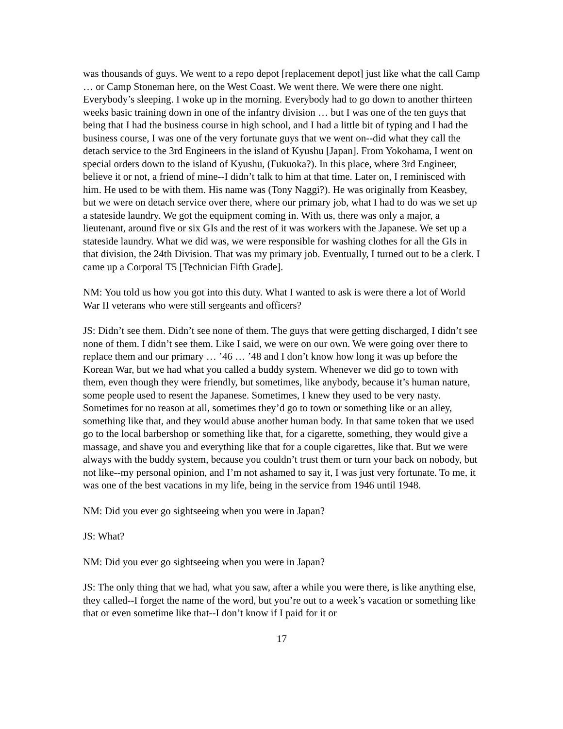was thousands of guys. We went to a repo depot [replacement depot] just like what the call Camp … or Camp Stoneman here, on the West Coast. We went there. We were there one night. Everybody’s sleeping. I woke up in the morning. Everybody had to go down to another thirteen weeks basic training down in one of the infantry division … but I was one of the ten guys that being that I had the business course in high school, and I had a little bit of typing and I had the business course, I was one of the very fortunate guys that we went on--did what they call the detach service to the 3rd Engineers in the island of Kyushu [Japan]. From Yokohama, I went on special orders down to the island of Kyushu, (Fukuoka?). In this place, where 3rd Engineer, believe it or not, a friend of mine--I didn’t talk to him at that time. Later on, I reminisced with him. He used to be with them. His name was (Tony Naggi?). He was originally from Keasbey, but we were on detach service over there, where our primary job, what I had to do was we set up a stateside laundry. We got the equipment coming in. With us, there was only a major, a lieutenant, around five or six GIs and the rest of it was workers with the Japanese. We set up a stateside laundry. What we did was, we were responsible for washing clothes for all the GIs in that division, the 24th Division. That was my primary job. Eventually, I turned out to be a clerk. I came up a Corporal T5 [Technician Fifth Grade].
NM: You told us how you got into this duty. What I wanted to ask is were there a lot of World War II veterans who were still sergeants and officers?
JS: Didn’t see them. Didn’t see none of them. The guys that were getting discharged, I didn’t see none of them. I didn’t see them. Like I said, we were on our own. We were going over there to replace them and our primary … ’46 … ’48 and I don’t know how long it was up before the Korean War, but we had what you called a buddy system. Whenever we did go to town with them, even though they were friendly, but sometimes, like anybody, because it’s human nature, some people used to resent the Japanese. Sometimes, I knew they used to be very nasty. Sometimes for no reason at all, sometimes they’d go to town or something like or an alley, something like that, and they would abuse another human body. In that same token that we used go to the local barbershop or something like that, for a cigarette, something, they would give a massage, and shave you and everything like that for a couple cigarettes, like that. But we were always with the buddy system, because you couldn’t trust them or turn your back on nobody, but not like--my personal opinion, and I’m not ashamed to say it, I was just very fortunate. To me, it was one of the best vacations in my life, being in the service from 1946 until 1948.
NM: Did you ever go sightseeing when you were in Japan?
JS: What?
NM: Did you ever go sightseeing when you were in Japan?
JS: The only thing that we had, what you saw, after a while you were there, is like anything else, they called--I forget the name of the word, but you’re out to a week’s vacation or something like that or even sometime like that--I don’t know if I paid for it or
17